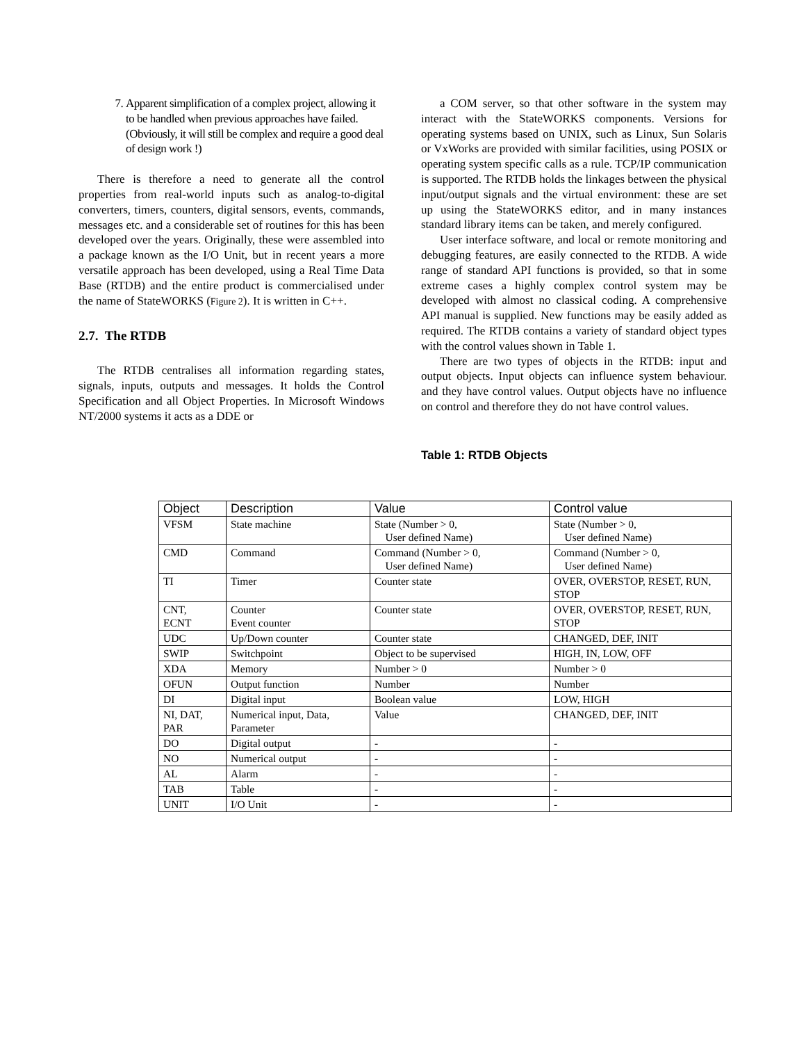7. Apparent simplification of a complex project, allowing it to be handled when previous approaches have failed. (Obviously, it will still be complex and require a good deal of design work !)
There is therefore a need to generate all the control properties from real-world inputs such as analog-to-digital converters, timers, counters, digital sensors, events, commands, messages etc. and a considerable set of routines for this has been developed over the years. Originally, these were assembled into a package known as the I/O Unit, but in recent years a more versatile approach has been developed, using a Real Time Data Base (RTDB) and the entire product is commercialised under the name of StateWORKS (Figure 2). It is written in C++.
2.7. The RTDB
The RTDB centralises all information regarding states, signals, inputs, outputs and messages. It holds the Control Specification and all Object Properties. In Microsoft Windows NT/2000 systems it acts as a DDE or
a COM server, so that other software in the system may interact with the StateWORKS components. Versions for operating systems based on UNIX, such as Linux, Sun Solaris or VxWorks are provided with similar facilities, using POSIX or operating system specific calls as a rule. TCP/IP communication is supported. The RTDB holds the linkages between the physical input/output signals and the virtual environment: these are set up using the StateWORKS editor, and in many instances standard library items can be taken, and merely configured.
User interface software, and local or remote monitoring and debugging features, are easily connected to the RTDB. A wide range of standard API functions is provided, so that in some extreme cases a highly complex control system may be developed with almost no classical coding. A comprehensive API manual is supplied. New functions may be easily added as required. The RTDB contains a variety of standard object types with the control values shown in Table 1.
There are two types of objects in the RTDB: input and output objects. Input objects can influence system behaviour. and they have control values. Output objects have no influence on control and therefore they do not have control values.
Table 1: RTDB Objects
| Object | Description | Value | Control value |
| --- | --- | --- | --- |
| VFSM | State machine | State (Number > 0, User defined Name) | State (Number > 0, User defined Name) |
| CMD | Command | Command (Number > 0, User defined Name) | Command (Number > 0, User defined Name) |
| TI | Timer | Counter state | OVER, OVERSTOP, RESET, RUN, STOP |
| CNT, ECNT | Counter Event counter | Counter state | OVER, OVERSTOP, RESET, RUN, STOP |
| UDC | Up/Down counter | Counter state | CHANGED, DEF, INIT |
| SWIP | Switchpoint | Object to be supervised | HIGH, IN, LOW, OFF |
| XDA | Memory | Number > 0 | Number > 0 |
| OFUN | Output function | Number | Number |
| DI | Digital input | Boolean value | LOW, HIGH |
| NI, DAT, PAR | Numerical input, Data, Parameter | Value | CHANGED, DEF, INIT |
| DO | Digital output | - | - |
| NO | Numerical output | - | - |
| AL | Alarm | - | - |
| TAB | Table | - | - |
| UNIT | I/O Unit | - | - |